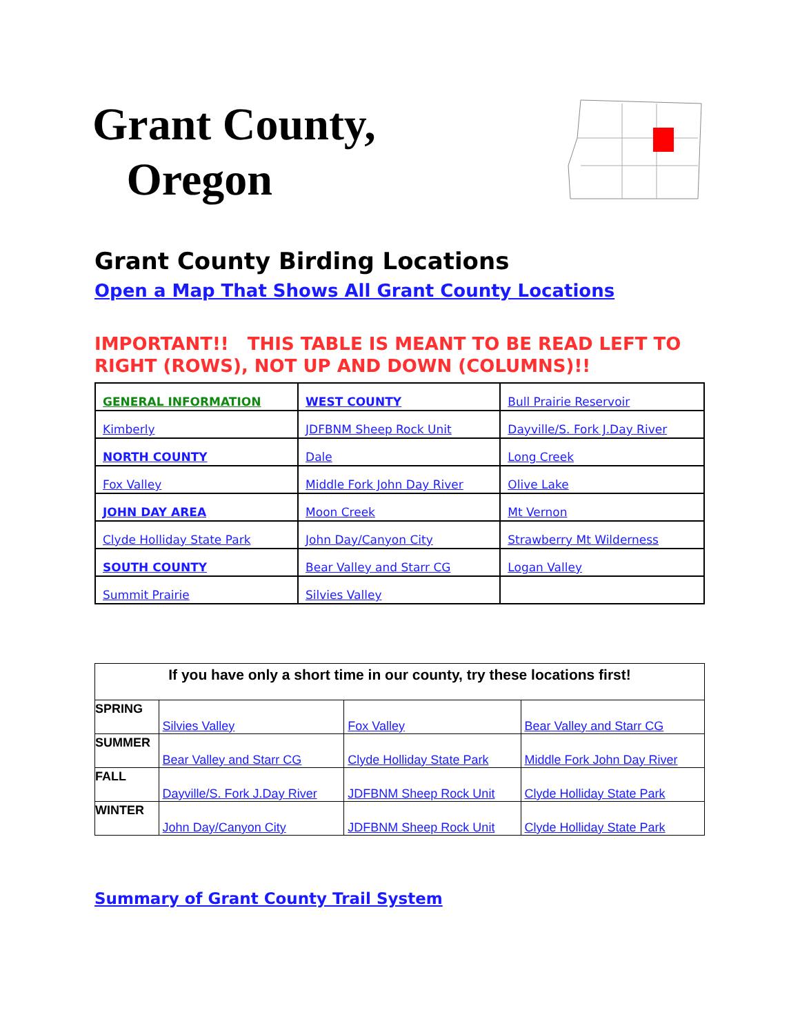Grant County,
Oregon
Grant County Birding Locations
Open a Map That Shows All Grant County Locations
IMPORTANT!! THIS TABLE IS MEANT TO BE READ LEFT TO RIGHT (ROWS), NOT UP AND DOWN (COLUMNS)!!
| GENERAL INFORMATION | WEST COUNTY | Bull Prairie Reservoir |
| Kimberly | JDFBNM Sheep Rock Unit | Dayville/S. Fork J.Day River |
| NORTH COUNTY | Dale | Long Creek |
| Fox Valley | Middle Fork John Day River | Olive Lake |
| JOHN DAY AREA | Moon Creek | Mt Vernon |
| Clyde Holliday State Park | John Day/Canyon City | Strawberry Mt Wilderness |
| SOUTH COUNTY | Bear Valley and Starr CG | Logan Valley |
| Summit Prairie | Silvies Valley | |
| If you have only a short time in our county, try these locations first! | | | |
| --- | --- | --- | --- |
| SPRING | Silvies Valley | Fox Valley | Bear Valley and Starr CG |
| SUMMER | Bear Valley and Starr CG | Clyde Holliday State Park | Middle Fork John Day River |
| FALL | Dayville/S. Fork J.Day River | JDFBNM Sheep Rock Unit | Clyde Holliday State Park |
| WINTER | John Day/Canyon City | JDFBNM Sheep Rock Unit | Clyde Holliday State Park |
Summary of Grant County Trail System